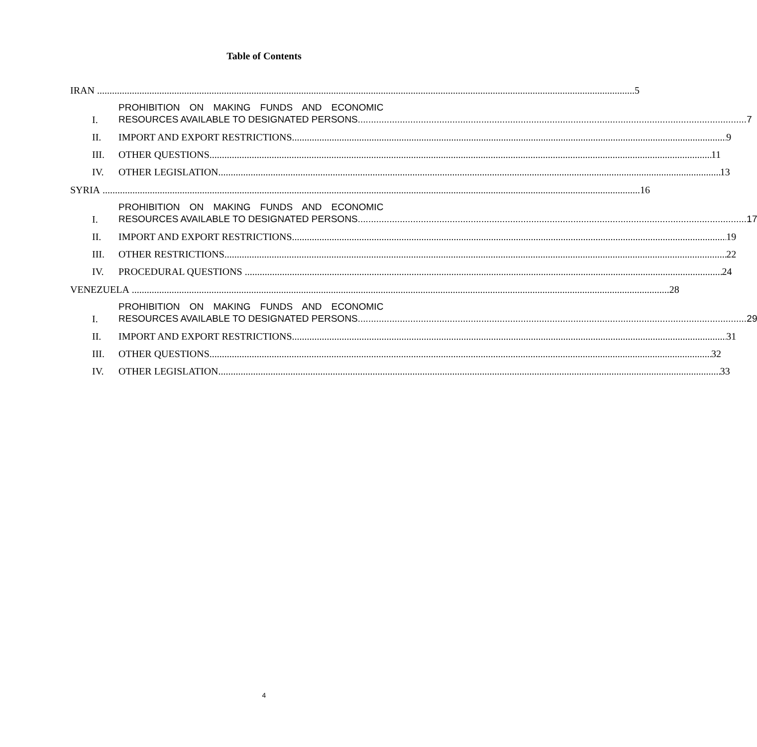Table of Contents
IRAN 5
I.
PROHIBITION ON MAKING FUNDS AND ECONOMIC
RESOURCES AVAILABLE TO DESIGNATED PERSONS 7
II.
IMPORT AND EXPORT RESTRICTIONS 9
III.
OTHER QUESTIONS 11
IV.
OTHER LEGISLATION 13
SYRIA 16
I.
PROHIBITION ON MAKING FUNDS AND ECONOMIC
RESOURCES AVAILABLE TO DESIGNATED PERSONS 17
II.
IMPORT AND EXPORT RESTRICTIONS 19
III.
OTHER RESTRICTIONS 22
IV.
PROCEDURAL QUESTIONS 24
VENEZUELA 28
I.
PROHIBITION ON MAKING FUNDS AND ECONOMIC
RESOURCES AVAILABLE TO DESIGNATED PERSONS 29
II.
IMPORT AND EXPORT RESTRICTIONS 31
III.
OTHER QUESTIONS 32
IV.
OTHER LEGISLATION 33
4